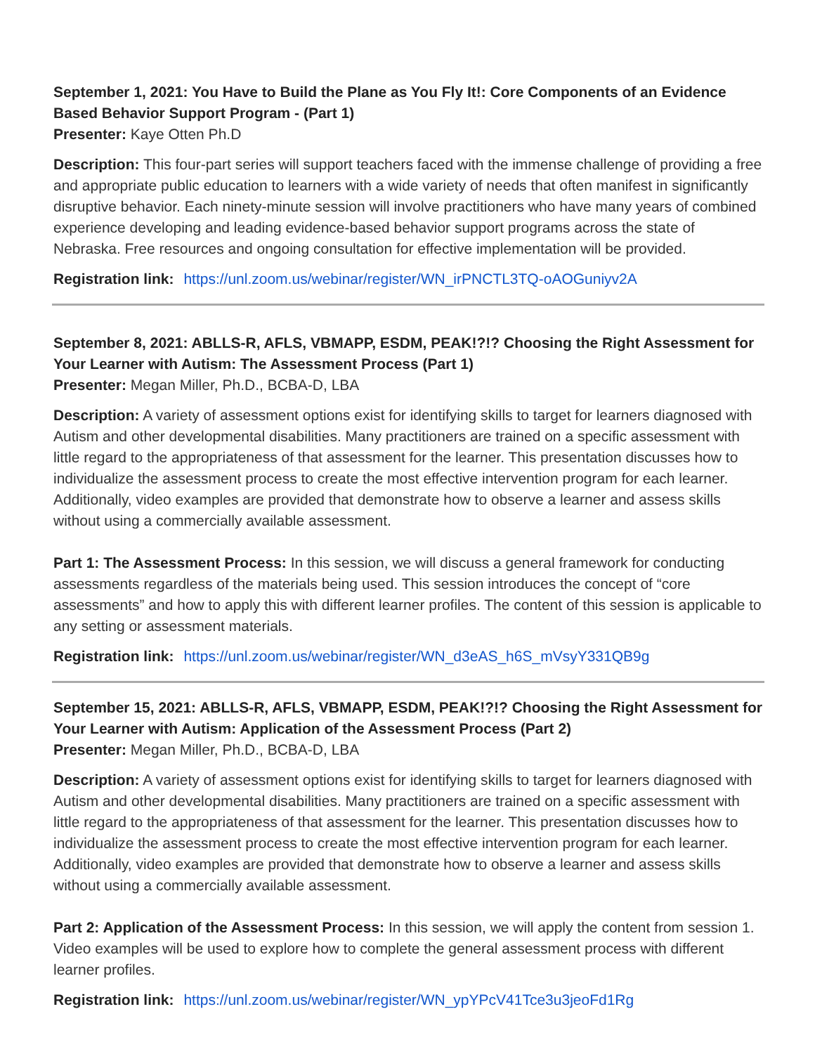September 1, 2021: You Have to Build the Plane as You Fly It!: Core Components of an Evidence Based Behavior Support Program - (Part 1)
Presenter: Kaye Otten Ph.D
Description: This four-part series will support teachers faced with the immense challenge of providing a free and appropriate public education to learners with a wide variety of needs that often manifest in significantly disruptive behavior. Each ninety-minute session will involve practitioners who have many years of combined experience developing and leading evidence-based behavior support programs across the state of Nebraska. Free resources and ongoing consultation for effective implementation will be provided.
Registration link: https://unl.zoom.us/webinar/register/WN_irPNCTL3TQ-oAOGuniyv2A
September 8, 2021: ABLLS-R, AFLS, VBMAPP, ESDM, PEAK!?!? Choosing the Right Assessment for Your Learner with Autism: The Assessment Process (Part 1)
Presenter: Megan Miller, Ph.D., BCBA-D, LBA
Description: A variety of assessment options exist for identifying skills to target for learners diagnosed with Autism and other developmental disabilities. Many practitioners are trained on a specific assessment with little regard to the appropriateness of that assessment for the learner. This presentation discusses how to individualize the assessment process to create the most effective intervention program for each learner. Additionally, video examples are provided that demonstrate how to observe a learner and assess skills without using a commercially available assessment.
Part 1: The Assessment Process: In this session, we will discuss a general framework for conducting assessments regardless of the materials being used. This session introduces the concept of “core assessments” and how to apply this with different learner profiles. The content of this session is applicable to any setting or assessment materials.
Registration link: https://unl.zoom.us/webinar/register/WN_d3eAS_h6S_mVsyY331QB9g
September 15, 2021: ABLLS-R, AFLS, VBMAPP, ESDM, PEAK!?!? Choosing the Right Assessment for Your Learner with Autism: Application of the Assessment Process (Part 2)
Presenter: Megan Miller, Ph.D., BCBA-D, LBA
Description: A variety of assessment options exist for identifying skills to target for learners diagnosed with Autism and other developmental disabilities. Many practitioners are trained on a specific assessment with little regard to the appropriateness of that assessment for the learner. This presentation discusses how to individualize the assessment process to create the most effective intervention program for each learner. Additionally, video examples are provided that demonstrate how to observe a learner and assess skills without using a commercially available assessment.
Part 2: Application of the Assessment Process: In this session, we will apply the content from session 1. Video examples will be used to explore how to complete the general assessment process with different learner profiles.
Registration link: https://unl.zoom.us/webinar/register/WN_ypYPcV41Tce3u3jeoFd1Rg